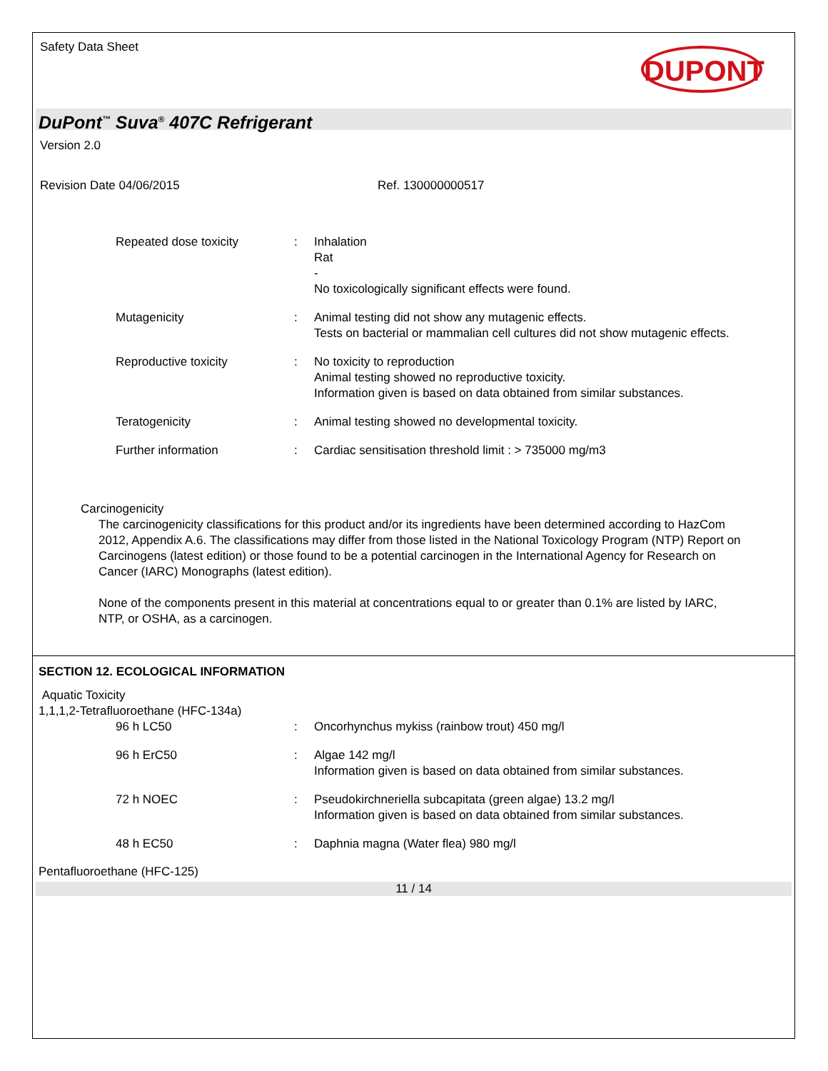Safety Data Sheet
DUPONT
DuPont<sup>™</sup> Suva<sup>®</sup> 407C Refrigerant
Version 2.0
Revision Date 04/06/2015 Ref. 130000000517
Repeated dose toxicity : Inhalation
Rat
-
No toxicologically significant effects were found.
Mutagenicity : Animal testing did not show any mutagenic effects.
Tests on bacterial or mammalian cell cultures did not show mutagenic effects.
Reproductive toxicity : No toxicity to reproduction
Animal testing showed no reproductive toxicity.
Information given is based on data obtained from similar substances.
Teratogenicity : Animal testing showed no developmental toxicity.
Further information : Cardiac sensitisation threshold limit : > 735000 mg/m3
Carcinogenicity
The carcinogenicity classifications for this product and/or its ingredients have been determined according to HazCom 2012, Appendix A.6. The classifications may differ from those listed in the National Toxicology Program (NTP) Report on Carcinogens (latest edition) or those found to be a potential carcinogen in the International Agency for Research on Cancer (IARC) Monographs (latest edition).
None of the components present in this material at concentrations equal to or greater than 0.1% are listed by IARC, NTP, or OSHA, as a carcinogen.
SECTION 12. ECOLOGICAL INFORMATION
Aquatic Toxicity
1,1,1,2-Tetrafluoroethane (HFC-134a)
96 h LC50 : Oncorhynchus mykiss (rainbow trout) 450 mg/l
96 h ErC50 : Algae 142 mg/l
Information given is based on data obtained from similar substances.
72 h NOEC : Pseudokirchneriella subcapitata (green algae) 13.2 mg/l
Information given is based on data obtained from similar substances.
48 h EC50 : Daphnia magna (Water flea) 980 mg/l
Pentafluoroethane (HFC-125)
11 / 14